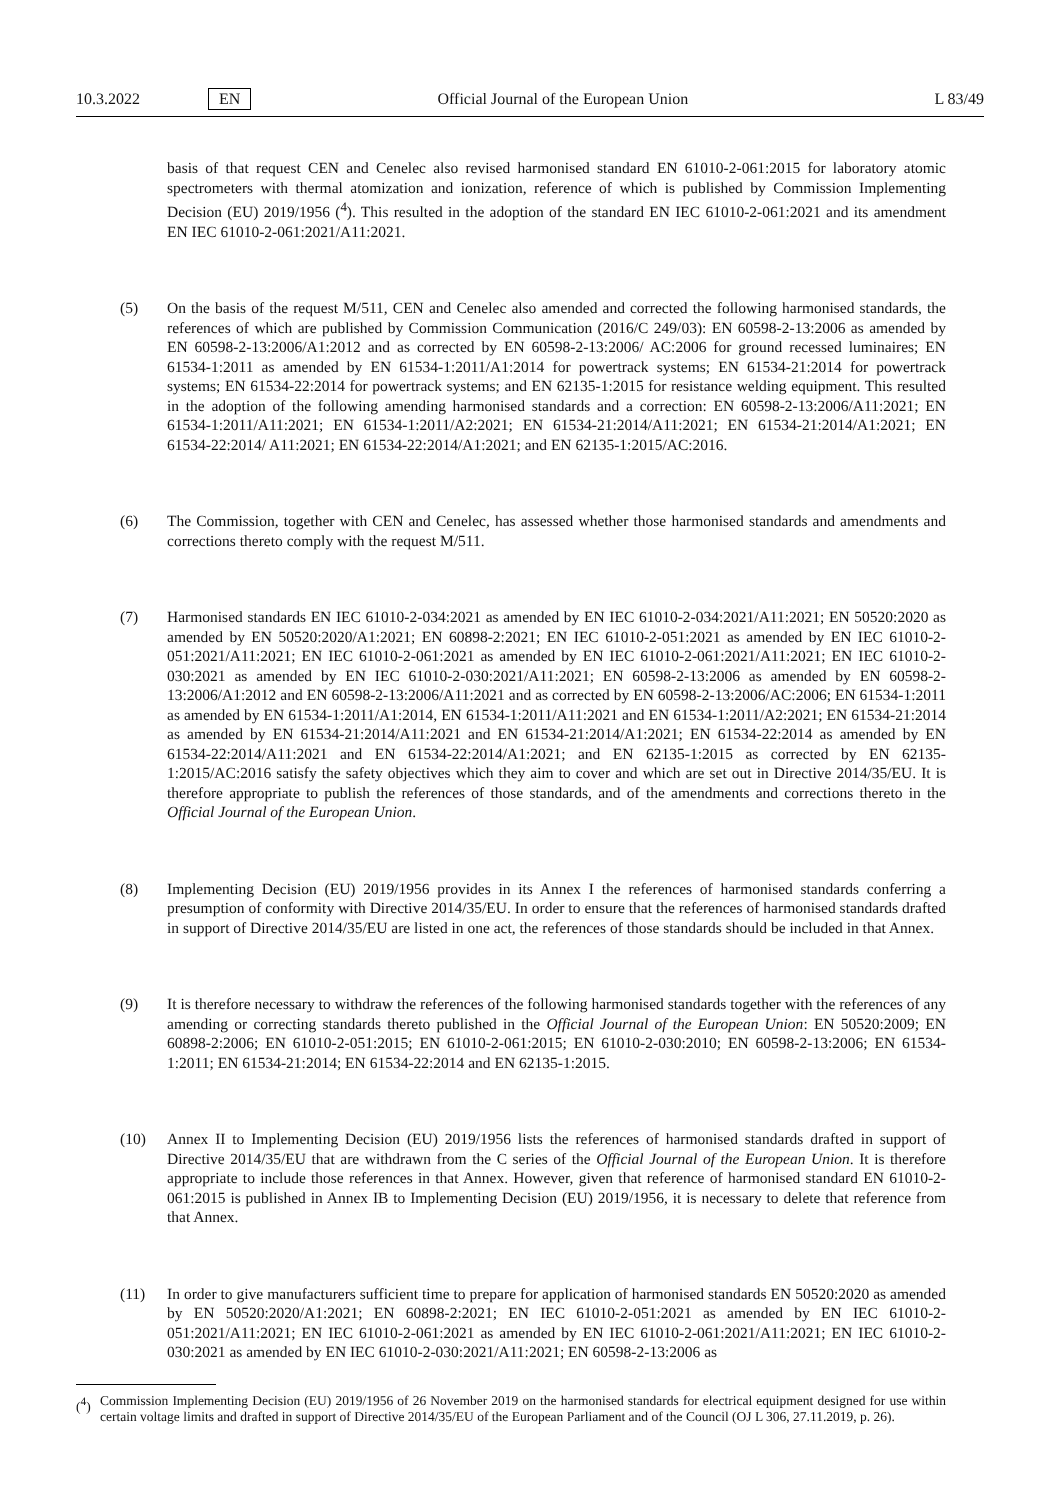10.3.2022 EN Official Journal of the European Union L 83/49
basis of that request CEN and Cenelec also revised harmonised standard EN 61010-2-061:2015 for laboratory atomic spectrometers with thermal atomization and ionization, reference of which is published by Commission Implementing Decision (EU) 2019/1956 (<sup>4</sup>). This resulted in the adoption of the standard EN IEC 61010-2-061:2021 and its amendment EN IEC 61010-2-061:2021/A11:2021.
(5) On the basis of the request M/511, CEN and Cenelec also amended and corrected the following harmonised standards, the references of which are published by Commission Communication (2016/C 249/03): EN 60598-2-13:2006 as amended by EN 60598-2-13:2006/A1:2012 and as corrected by EN 60598-2-13:2006/ AC:2006 for ground recessed luminaires; EN 61534-1:2011 as amended by EN 61534-1:2011/A1:2014 for powertrack systems; EN 61534-21:2014 for powertrack systems; EN 61534-22:2014 for powertrack systems; and EN 62135-1:2015 for resistance welding equipment. This resulted in the adoption of the following amending harmonised standards and a correction: EN 60598-2-13:2006/A11:2021; EN 61534-1:2011/A11:2021; EN 61534-1:2011/A2:2021; EN 61534-21:2014/A11:2021; EN 61534-21:2014/A1:2021; EN 61534-22:2014/ A11:2021; EN 61534-22:2014/A1:2021; and EN 62135-1:2015/AC:2016.
(6) The Commission, together with CEN and Cenelec, has assessed whether those harmonised standards and amendments and corrections thereto comply with the request M/511.
(7) Harmonised standards EN IEC 61010-2-034:2021 as amended by EN IEC 61010-2-034:2021/A11:2021; EN 50520:2020 as amended by EN 50520:2020/A1:2021; EN 60898-2:2021; EN IEC 61010-2-051:2021 as amended by EN IEC 61010-2-051:2021/A11:2021; EN IEC 61010-2-061:2021 as amended by EN IEC 61010-2-061:2021/A11:2021; EN IEC 61010-2-030:2021 as amended by EN IEC 61010-2-030:2021/A11:2021; EN 60598-2-13:2006 as amended by EN 60598-2-13:2006/A1:2012 and EN 60598-2-13:2006/A11:2021 and as corrected by EN 60598-2-13:2006/AC:2006; EN 61534-1:2011 as amended by EN 61534-1:2011/A1:2014, EN 61534-1:2011/A11:2021 and EN 61534-1:2011/A2:2021; EN 61534-21:2014 as amended by EN 61534-21:2014/A11:2021 and EN 61534-21:2014/A1:2021; EN 61534-22:2014 as amended by EN 61534-22:2014/A11:2021 and EN 61534-22:2014/A1:2021; and EN 62135-1:2015 as corrected by EN 62135-1:2015/AC:2016 satisfy the safety objectives which they aim to cover and which are set out in Directive 2014/35/EU. It is therefore appropriate to publish the references of those standards, and of the amendments and corrections thereto in the Official Journal of the European Union.
(8) Implementing Decision (EU) 2019/1956 provides in its Annex I the references of harmonised standards conferring a presumption of conformity with Directive 2014/35/EU. In order to ensure that the references of harmonised standards drafted in support of Directive 2014/35/EU are listed in one act, the references of those standards should be included in that Annex.
(9) It is therefore necessary to withdraw the references of the following harmonised standards together with the references of any amending or correcting standards thereto published in the Official Journal of the European Union: EN 50520:2009; EN 60898-2:2006; EN 61010-2-051:2015; EN 61010-2-061:2015; EN 61010-2-030:2010; EN 60598-2-13:2006; EN 61534-1:2011; EN 61534-21:2014; EN 61534-22:2014 and EN 62135-1:2015.
(10) Annex II to Implementing Decision (EU) 2019/1956 lists the references of harmonised standards drafted in support of Directive 2014/35/EU that are withdrawn from the C series of the Official Journal of the European Union. It is therefore appropriate to include those references in that Annex. However, given that reference of harmonised standard EN 61010-2-061:2015 is published in Annex IB to Implementing Decision (EU) 2019/1956, it is necessary to delete that reference from that Annex.
(11) In order to give manufacturers sufficient time to prepare for application of harmonised standards EN 50520:2020 as amended by EN 50520:2020/A1:2021; EN 60898-2:2021; EN IEC 61010-2-051:2021 as amended by EN IEC 61010-2-051:2021/A11:2021; EN IEC 61010-2-061:2021 as amended by EN IEC 61010-2-061:2021/A11:2021; EN IEC 61010-2-030:2021 as amended by EN IEC 61010-2-030:2021/A11:2021; EN 60598-2-13:2006 as
(<sup>4</sup>) Commission Implementing Decision (EU) 2019/1956 of 26 November 2019 on the harmonised standards for electrical equipment designed for use within certain voltage limits and drafted in support of Directive 2014/35/EU of the European Parliament and of the Council (OJ L 306, 27.11.2019, p. 26).